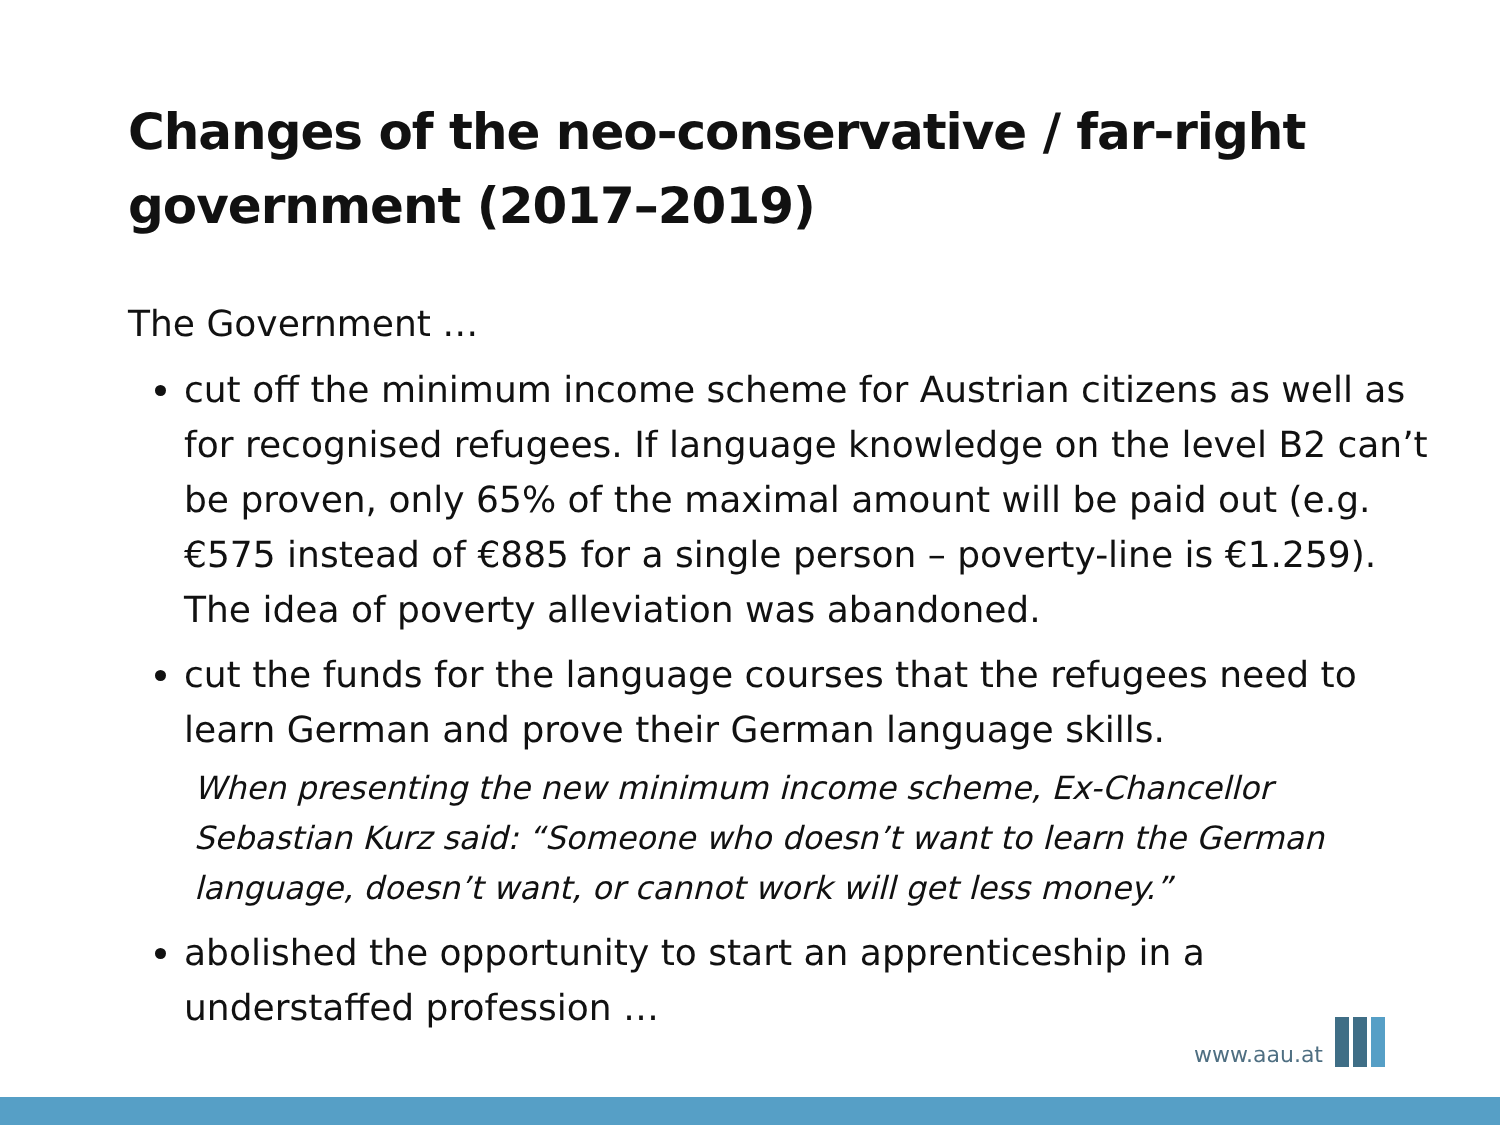Changes of the neo-conservative / far-right government (2017–2019)
The Government …
cut off the minimum income scheme for Austrian citizens as well as for recognised refugees. If language knowledge on the level B2 can’t be proven, only 65% of the maximal amount will be paid out (e.g. €575 instead of €885 for a single person – poverty-line is €1.259). The idea of poverty alleviation was abandoned.
cut the funds for the language courses that the refugees need to learn German and prove their German language skills.
When presenting the new minimum income scheme, Ex-Chancellor Sebastian Kurz said: “Someone who doesn’t want to learn the German language, doesn’t want, or cannot work will get less money.”
abolished the opportunity to start an apprenticeship in a understaffed profession …
www.aau.at